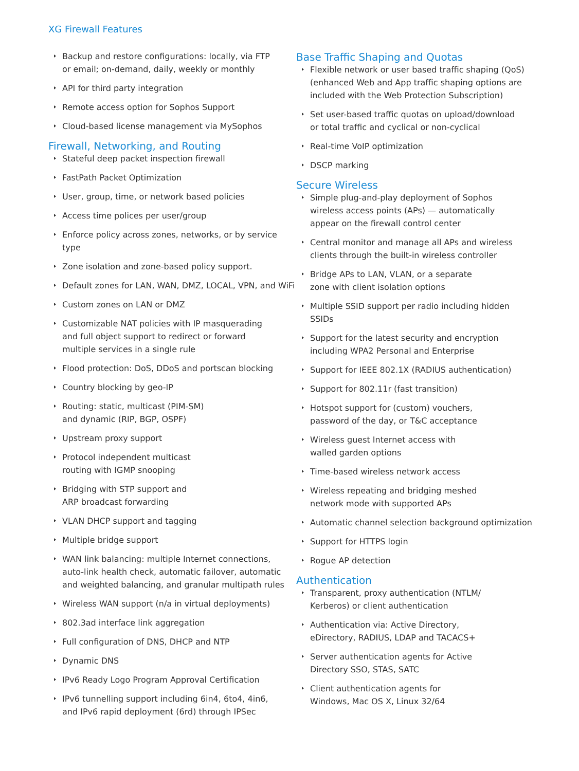XG Firewall Features
Backup and restore configurations: locally, via FTP
or email; on-demand, daily, weekly or monthly
API for third party integration
Remote access option for Sophos Support
Cloud-based license management via MySophos
Firewall, Networking, and Routing
Stateful deep packet inspection firewall
FastPath Packet Optimization
User, group, time, or network based policies
Access time polices per user/group
Enforce policy across zones, networks, or by service type
Zone isolation and zone-based policy support.
Default zones for LAN, WAN, DMZ, LOCAL, VPN, and WiFi
Custom zones on LAN or DMZ
Customizable NAT policies with IP masquerading
and full object support to redirect or forward
multiple services in a single rule
Flood protection: DoS, DDoS and portscan blocking
Country blocking by geo-IP
Routing: static, multicast (PIM-SM)
and dynamic (RIP, BGP, OSPF)
Upstream proxy support
Protocol independent multicast
routing with IGMP snooping
Bridging with STP support and
ARP broadcast forwarding
VLAN DHCP support and tagging
Multiple bridge support
WAN link balancing: multiple Internet connections,
auto-link health check, automatic failover, automatic
and weighted balancing, and granular multipath rules
Wireless WAN support (n/a in virtual deployments)
802.3ad interface link aggregation
Full configuration of DNS, DHCP and NTP
Dynamic DNS
IPv6 Ready Logo Program Approval Certification
IPv6 tunnelling support including 6in4, 6to4, 4in6,
and IPv6 rapid deployment (6rd) through IPSec
Base Traffic Shaping and Quotas
Flexible network or user based traffic shaping (QoS)
(enhanced Web and App traffic shaping options are
included with the Web Protection Subscription)
Set user-based traffic quotas on upload/download
or total traffic and cyclical or non-cyclical
Real-time VoIP optimization
DSCP marking
Secure Wireless
Simple plug-and-play deployment of Sophos
wireless access points (APs) — automatically
appear on the firewall control center
Central monitor and manage all APs and wireless
clients through the built-in wireless controller
Bridge APs to LAN, VLAN, or a separate
zone with client isolation options
Multiple SSID support per radio including hidden SSIDs
Support for the latest security and encryption
including WPA2 Personal and Enterprise
Support for IEEE 802.1X (RADIUS authentication)
Support for 802.11r (fast transition)
Hotspot support for (custom) vouchers,
password of the day, or T&C acceptance
Wireless guest Internet access with
walled garden options
Time-based wireless network access
Wireless repeating and bridging meshed
network mode with supported APs
Automatic channel selection background optimization
Support for HTTPS login
Rogue AP detection
Authentication
Transparent, proxy authentication (NTLM/
Kerberos) or client authentication
Authentication via: Active Directory,
eDirectory, RADIUS, LDAP and TACACS+
Server authentication agents for Active
Directory SSO, STAS, SATC
Client authentication agents for
Windows, Mac OS X, Linux 32/64